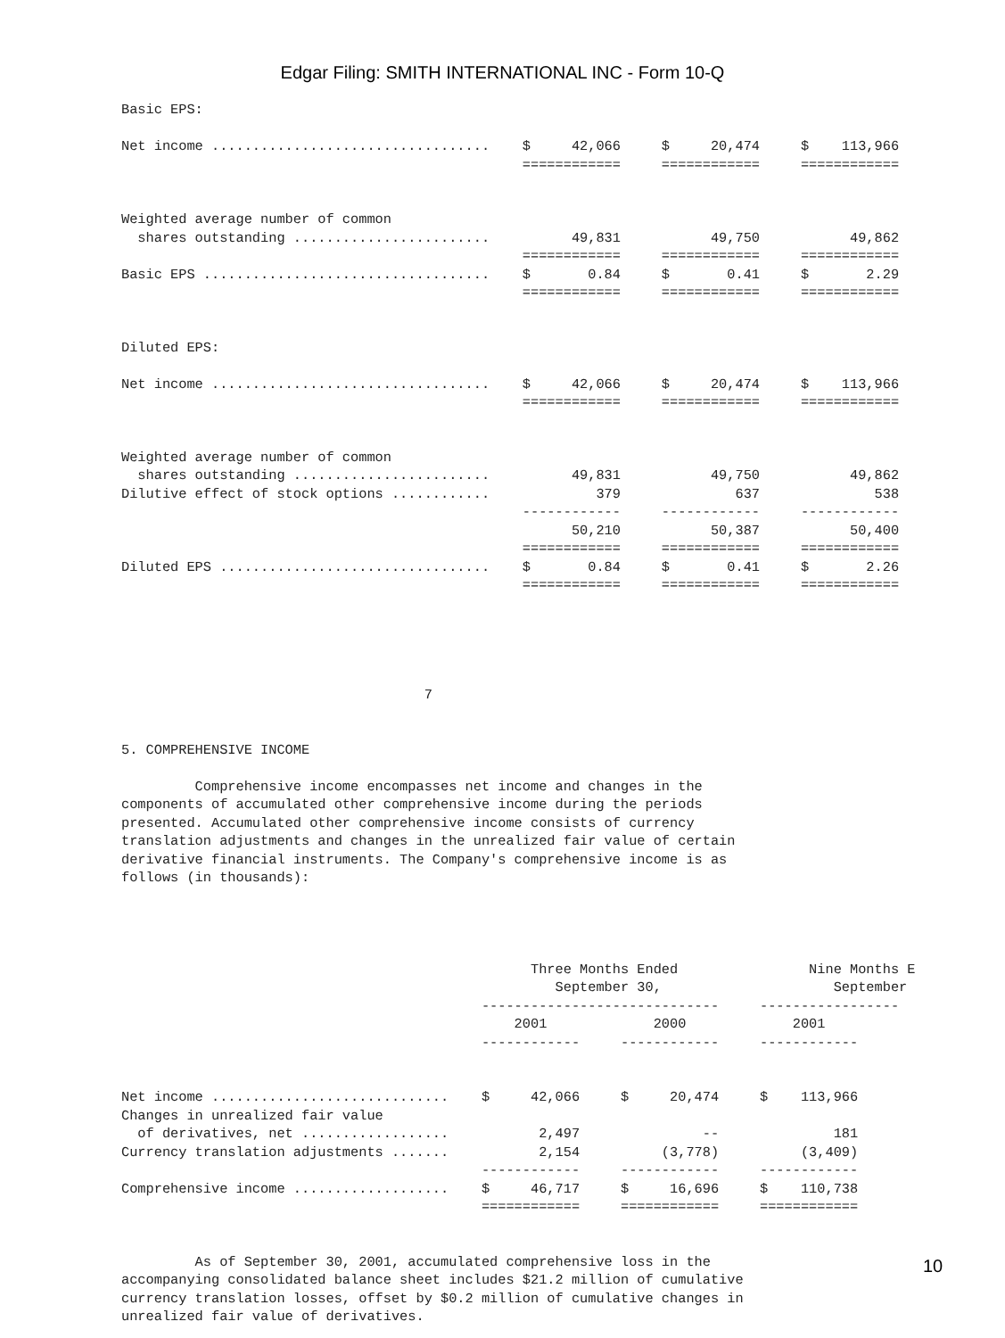Edgar Filing: SMITH INTERNATIONAL INC - Form 10-Q
Basic EPS:

Net income ..................................    $     42,066     $     20,474     $    113,966
                                                 ============     ============     ============


Weighted average number of common
  shares outstanding ........................          49,831           49,750           49,862
                                                 ============     ============     ============
Basic EPS ...................................    $       0.84     $       0.41     $       2.29
                                                 ============     ============     ============


Diluted EPS:

Net income ..................................    $     42,066     $     20,474     $    113,966
                                                 ============     ============     ============


Weighted average number of common
  shares outstanding ........................          49,831           49,750           49,862
Dilutive effect of stock options ............             379              637              538
                                                 ------------     ------------     ------------
                                                       50,210           50,387           50,400
                                                 ============     ============     ============
Diluted EPS .................................    $       0.84     $       0.41     $       2.26
                                                 ============     ============     ============





                                     7


5. COMPREHENSIVE INCOME

         Comprehensive income encompasses net income and changes in the
components of accumulated other comprehensive income during the periods
presented. Accumulated other comprehensive income consists of currency
translation adjustments and changes in the unrealized fair value of certain
derivative financial instruments. The Company's comprehensive income is as
follows (in thousands):




                                                  Three Months Ended                Nine Months E
                                                     September 30,                     September
                                            -----------------------------     -----------------
                                                2001             2000             2001
                                            ------------     ------------     ------------


Net income .............................    $     42,066     $     20,474     $    113,966
Changes in unrealized fair value
  of derivatives, net ..................           2,497               --              181
Currency translation adjustments .......           2,154          (3,778)          (3,409)
                                            ------------     ------------     ------------
Comprehensive income ...................    $     46,717     $     16,696     $    110,738
                                            ============     ============     ============


         As of September 30, 2001, accumulated comprehensive loss in the
accompanying consolidated balance sheet includes $21.2 million of cumulative
currency translation losses, offset by $0.2 million of cumulative changes in
unrealized fair value of derivatives.
10